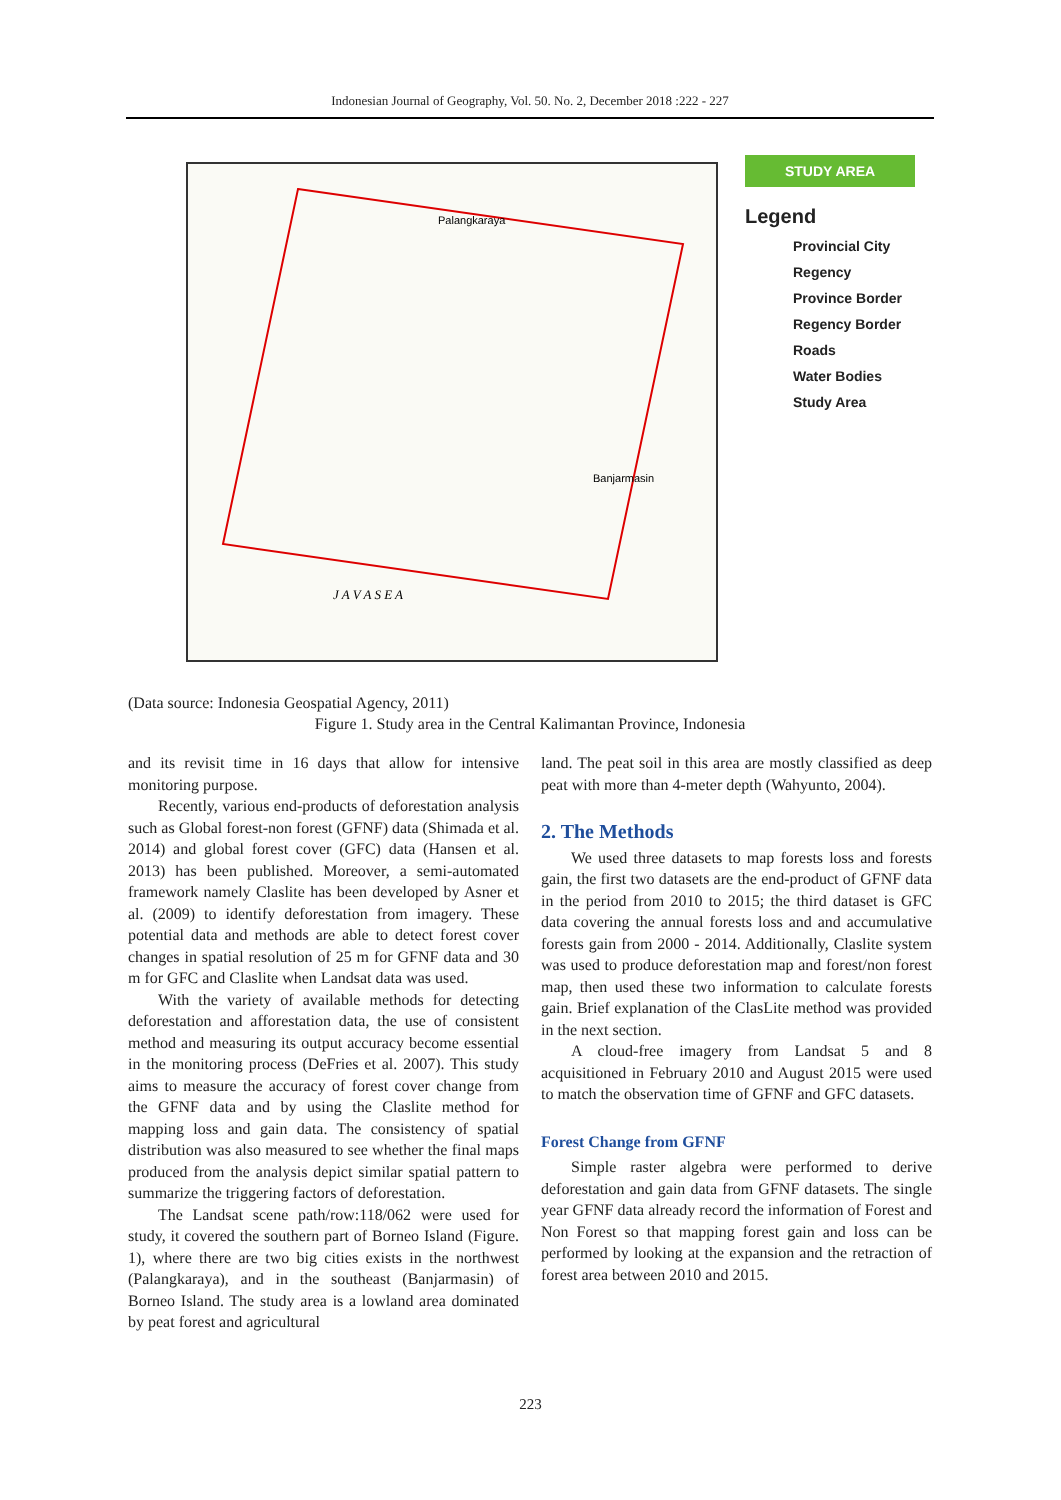Indonesian Journal of Geography, Vol. 50. No. 2, December 2018 :222 - 227
Palangkaraya
Banjarmasin
J A V A S E A
STUDY AREA
Legend
Provincial City
Regency
Province Border
Regency Border
Roads
Water Bodies
Study Area
(Data source: Indonesia Geospatial Agency, 2011)
Figure 1. Study area in the Central Kalimantan Province, Indonesia
and its revisit time in 16 days that allow for intensive monitoring purpose.
Recently, various end-products of deforestation analysis such as Global forest-non forest (GFNF) data (Shimada et al. 2014) and global forest cover (GFC) data (Hansen et al. 2013) has been published. Moreover, a semi-automated framework namely Claslite has been developed by Asner et al. (2009) to identify deforestation from imagery. These potential data and methods are able to detect forest cover changes in spatial resolution of 25 m for GFNF data and 30 m for GFC and Claslite when Landsat data was used.
With the variety of available methods for detecting deforestation and afforestation data, the use of consistent method and measuring its output accuracy become essential in the monitoring process (DeFries et al. 2007). This study aims to measure the accuracy of forest cover change from the GFNF data and by using the Claslite method for mapping loss and gain data. The consistency of spatial distribution was also measured to see whether the final maps produced from the analysis depict similar spatial pattern to summarize the triggering factors of deforestation.
The Landsat scene path/row:118/062 were used for study, it covered the southern part of Borneo Island (Figure. 1), where there are two big cities exists in the northwest (Palangkaraya), and in the southeast (Banjarmasin) of Borneo Island. The study area is a lowland area dominated by peat forest and agricultural
land. The peat soil in this area are mostly classified as deep peat with more than 4-meter depth (Wahyunto, 2004).
2. The Methods
We used three datasets to map forests loss and forests gain, the first two datasets are the end-product of GFNF data in the period from 2010 to 2015; the third dataset is GFC data covering the annual forests loss and and accumulative forests gain from 2000 - 2014. Additionally, Claslite system was used to produce deforestation map and forest/non forest map, then used these two information to calculate forests gain. Brief explanation of the ClasLite method was provided in the next section.
A cloud-free imagery from Landsat 5 and 8 acquisitioned in February 2010 and August 2015 were used to match the observation time of GFNF and GFC datasets.
Forest Change from GFNF
Simple raster algebra were performed to derive deforestation and gain data from GFNF datasets. The single year GFNF data already record the information of Forest and Non Forest so that mapping forest gain and loss can be performed by looking at the expansion and the retraction of forest area between 2010 and 2015.
223